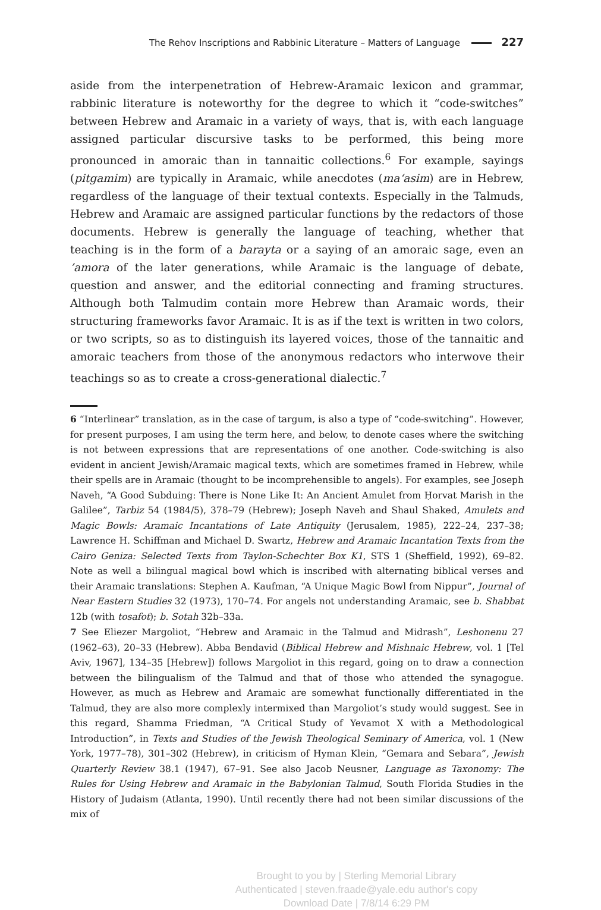The Rehov Inscriptions and Rabbinic Literature – Matters of Language 227
aside from the interpenetration of Hebrew-Aramaic lexicon and grammar, rabbinic literature is noteworthy for the degree to which it “code-switches” between Hebrew and Aramaic in a variety of ways, that is, with each language assigned particular discursive tasks to be performed, this being more pronounced in amoraic than in tannaitic collections.<sup>6</sup> For example, sayings (pitgamim) are typically in Aramaic, while anecdotes (ma‘asim) are in Hebrew, regardless of the language of their textual contexts. Especially in the Talmuds, Hebrew and Aramaic are assigned particular functions by the redactors of those documents. Hebrew is generally the language of teaching, whether that teaching is in the form of a barayta or a saying of an amoraic sage, even an ’amora of the later generations, while Aramaic is the language of debate, question and answer, and the editorial connecting and framing structures. Although both Talmudim contain more Hebrew than Aramaic words, their structuring frameworks favor Aramaic. It is as if the text is written in two colors, or two scripts, so as to distinguish its layered voices, those of the tannaitic and amoraic teachers from those of the anonymous redactors who interwove their teachings so as to create a cross-generational dialectic.<sup>7</sup>
6 “Interlinear” translation, as in the case of targum, is also a type of “code-switching”. However, for present purposes, I am using the term here, and below, to denote cases where the switching is not between expressions that are representations of one another. Code-switching is also evident in ancient Jewish/Aramaic magical texts, which are sometimes framed in Hebrew, while their spells are in Aramaic (thought to be incomprehensible to angels). For examples, see Joseph Naveh, “A Good Subduing: There is None Like It: An Ancient Amulet from Ḥorvat Marish in the Galilee”, Tarbiz 54 (1984/5), 378–79 (Hebrew); Joseph Naveh and Shaul Shaked, Amulets and Magic Bowls: Aramaic Incantations of Late Antiquity (Jerusalem, 1985), 222–24, 237–38; Lawrence H. Schiffman and Michael D. Swartz, Hebrew and Aramaic Incantation Texts from the Cairo Geniza: Selected Texts from Taylon-Schechter Box K1, STS 1 (Sheffield, 1992), 69–82. Note as well a bilingual magical bowl which is inscribed with alternating biblical verses and their Aramaic translations: Stephen A. Kaufman, “A Unique Magic Bowl from Nippur”, Journal of Near Eastern Studies 32 (1973), 170–74. For angels not understanding Aramaic, see b. Shabbat 12b (with tosafot); b. Sotah 32b–33a.
7 See Eliezer Margoliot, “Hebrew and Aramaic in the Talmud and Midrash”, Leshonenu 27 (1962–63), 20–33 (Hebrew). Abba Bendavid (Biblical Hebrew and Mishnaic Hebrew, vol. 1 [Tel Aviv, 1967], 134–35 [Hebrew]) follows Margoliot in this regard, going on to draw a connection between the bilingualism of the Talmud and that of those who attended the synagogue. However, as much as Hebrew and Aramaic are somewhat functionally differentiated in the Talmud, they are also more complexly intermixed than Margoliot’s study would suggest. See in this regard, Shamma Friedman, “A Critical Study of Yevamot X with a Methodological Introduction”, in Texts and Studies of the Jewish Theological Seminary of America, vol. 1 (New York, 1977–78), 301–302 (Hebrew), in criticism of Hyman Klein, “Gemara and Sebara”, Jewish Quarterly Review 38.1 (1947), 67–91. See also Jacob Neusner, Language as Taxonomy: The Rules for Using Hebrew and Aramaic in the Babylonian Talmud, South Florida Studies in the History of Judaism (Atlanta, 1990). Until recently there had not been similar discussions of the mix of
Brought to you by | Sterling Memorial Library
Authenticated | steven.fraade@yale.edu author's copy
Download Date | 7/8/14 6:29 PM